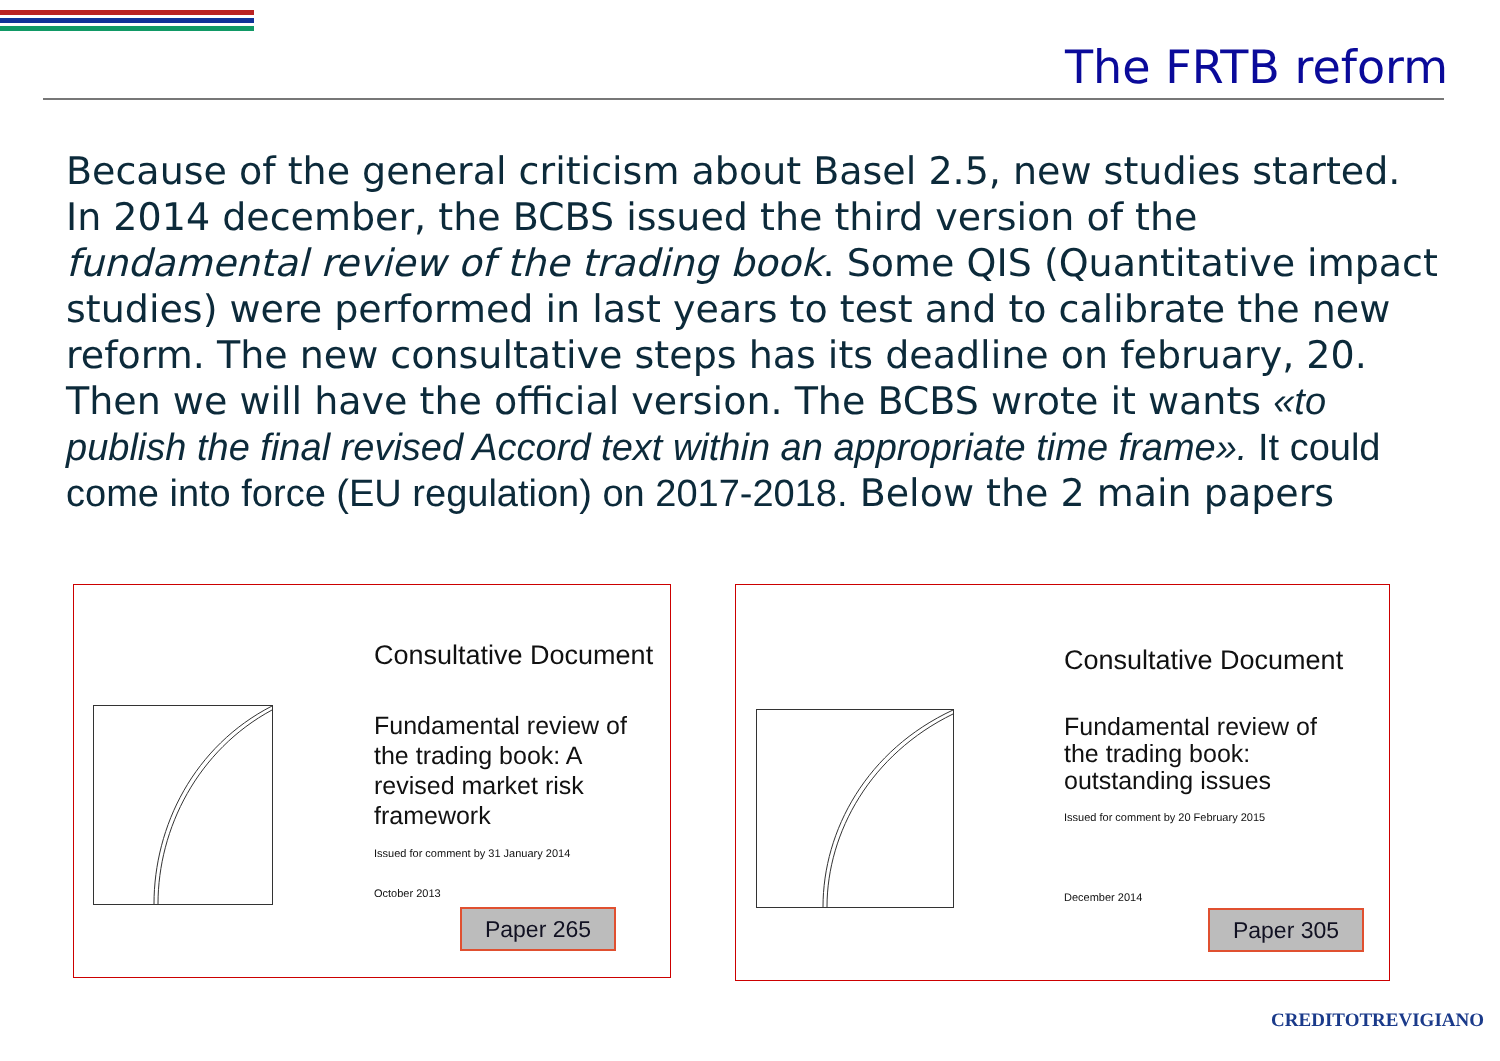The FRTB reform
Because of the general criticism about Basel 2.5, new studies started. In 2014 december, the BCBS issued the third version of the fundamental review of the trading book. Some QIS (Quantitative impact studies) were performed in last years to test and to calibrate the new reform. The new consultative steps has its deadline on february, 20. Then we will have the official version. The BCBS wrote it wants «to publish the final revised Accord text within an appropriate time frame». It could come into force (EU regulation) on 2017-2018. Below the 2 main papers
Consultative Document
Fundamental review of
the trading book: A
revised market risk
framework
Issued for comment by 31 January 2014
October 2013
Paper 265
Consultative Document
Fundamental review of
the trading book:
outstanding issues
Issued for comment by 20 February 2015
December 2014
Paper 305
CREDITOTREVIGIANO